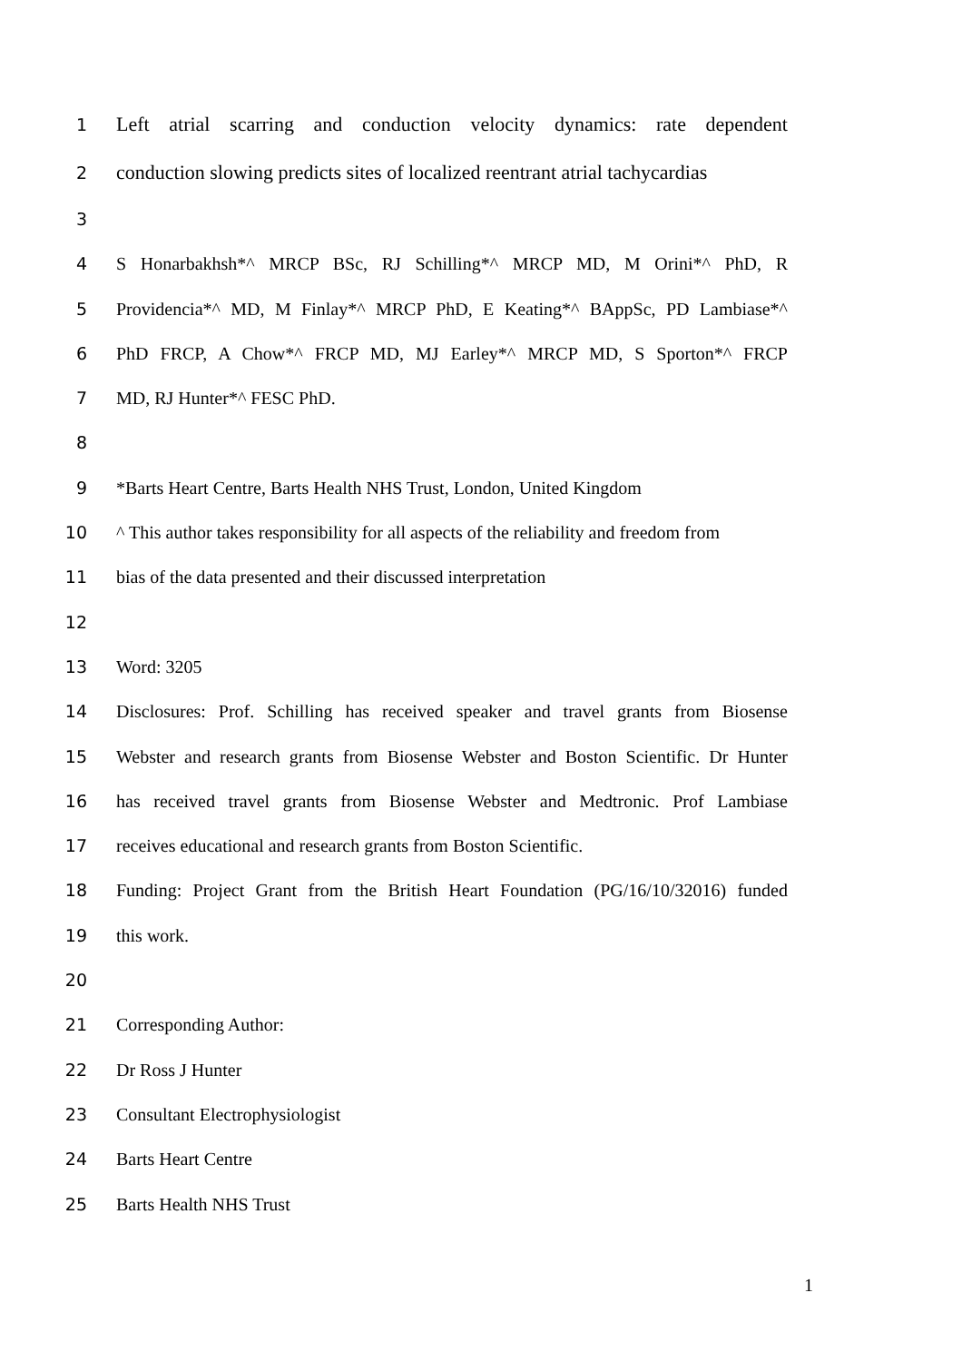1 Left atrial scarring and conduction velocity dynamics: rate dependent
2 conduction slowing predicts sites of localized reentrant atrial tachycardias
3
4 S Honarbakhsh*^ MRCP BSc, RJ Schilling*^ MRCP MD, M Orini*^ PhD, R
5 Providencia*^ MD, M Finlay*^ MRCP PhD, E Keating*^ BAppSc, PD Lambiase*^
6 PhD FRCP, A Chow*^ FRCP MD, MJ Earley*^ MRCP MD, S Sporton*^ FRCP
7 MD, RJ Hunter*^ FESC PhD.
8
9 *Barts Heart Centre, Barts Health NHS Trust, London, United Kingdom
10 ^ This author takes responsibility for all aspects of the reliability and freedom from
11 bias of the data presented and their discussed interpretation
12
13 Word: 3205
14 Disclosures: Prof. Schilling has received speaker and travel grants from Biosense
15 Webster and research grants from Biosense Webster and Boston Scientific. Dr Hunter
16 has received travel grants from Biosense Webster and Medtronic. Prof Lambiase
17 receives educational and research grants from Boston Scientific.
18 Funding: Project Grant from the British Heart Foundation (PG/16/10/32016) funded
19 this work.
20
21 Corresponding Author:
22 Dr Ross J Hunter
23 Consultant Electrophysiologist
24 Barts Heart Centre
25 Barts Health NHS Trust
1